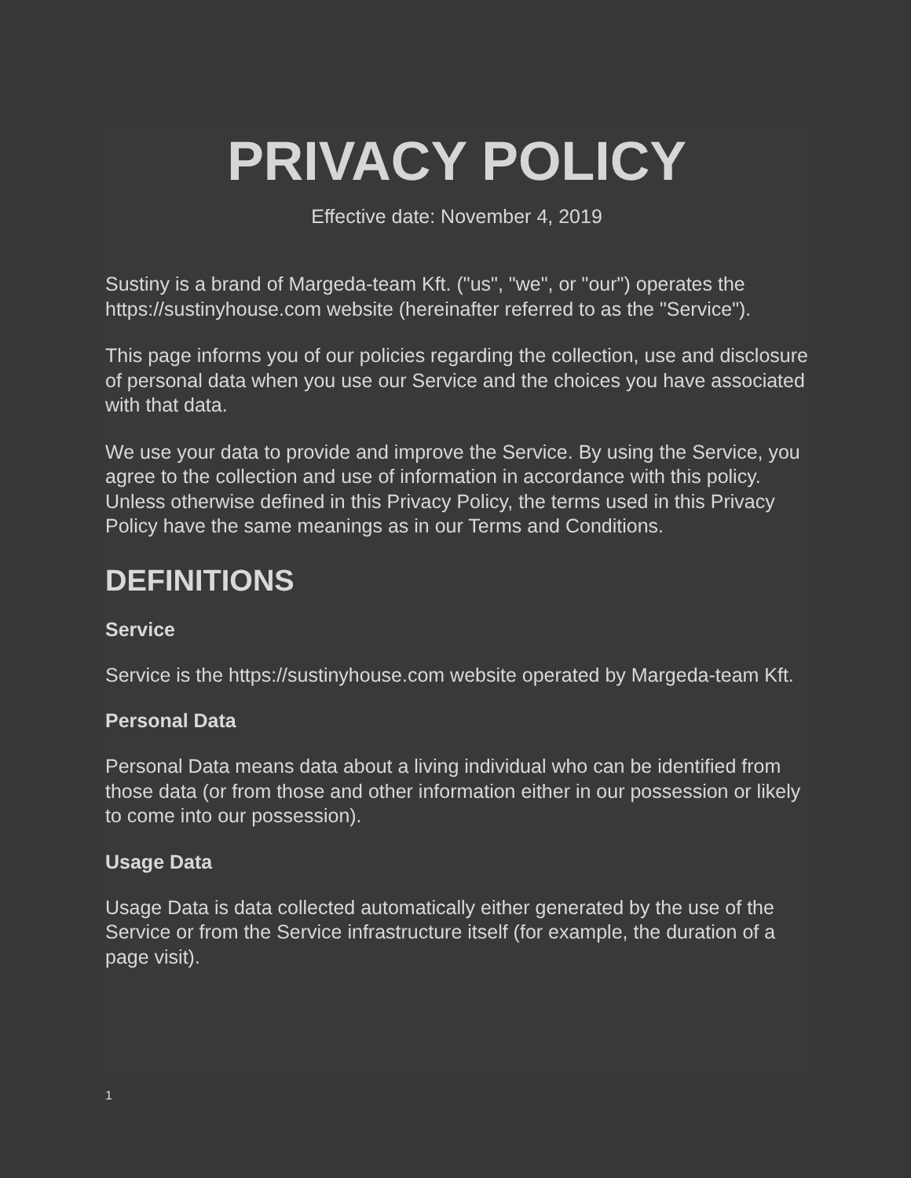PRIVACY POLICY
Effective date: November 4, 2019
Sustiny is a brand of Margeda-team Kft. ("us", "we", or "our") operates the https://sustinyhouse.com website (hereinafter referred to as the "Service").
This page informs you of our policies regarding the collection, use and disclosure of personal data when you use our Service and the choices you have associated with that data.
We use your data to provide and improve the Service. By using the Service, you agree to the collection and use of information in accordance with this policy. Unless otherwise defined in this Privacy Policy, the terms used in this Privacy Policy have the same meanings as in our Terms and Conditions.
DEFINITIONS
Service
Service is the https://sustinyhouse.com website operated by Margeda-team Kft.
Personal Data
Personal Data means data about a living individual who can be identified from those data (or from those and other information either in our possession or likely to come into our possession).
Usage Data
Usage Data is data collected automatically either generated by the use of the Service or from the Service infrastructure itself (for example, the duration of a page visit).
1